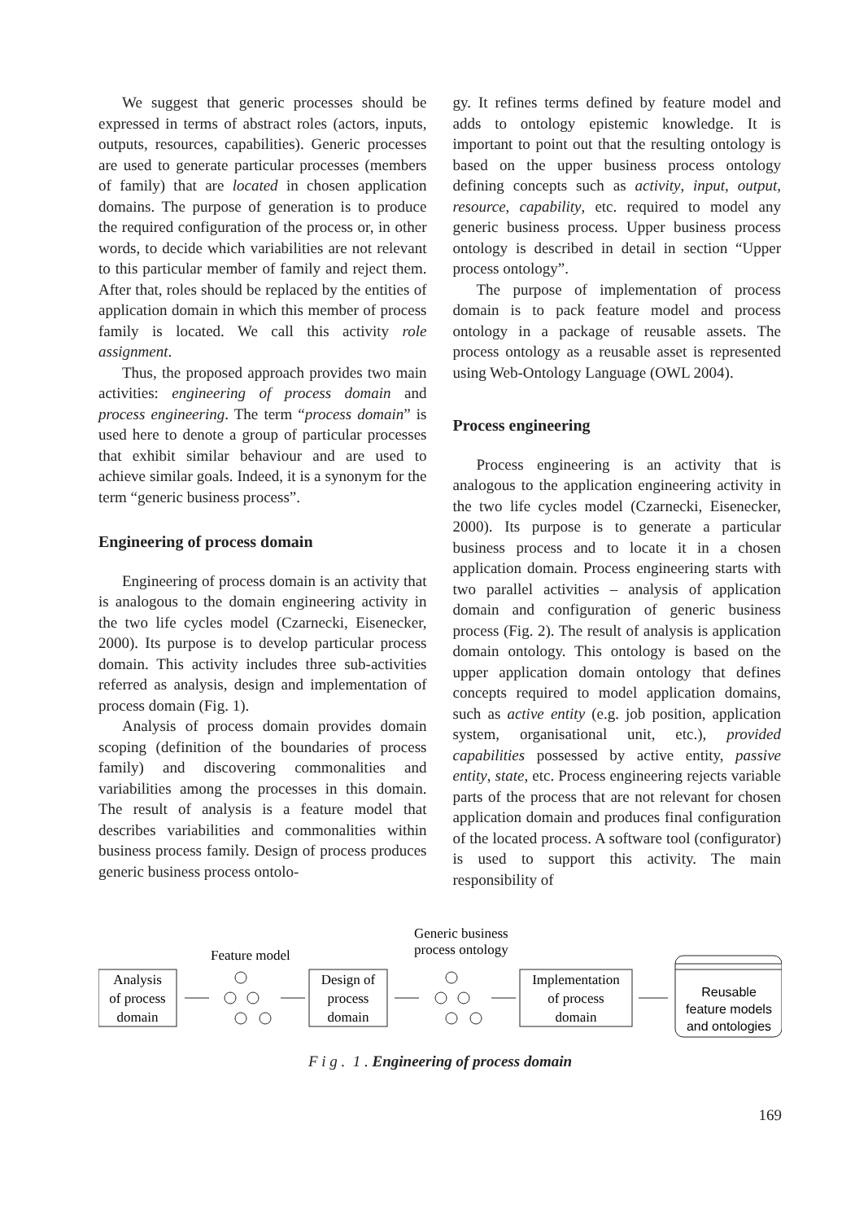We suggest that generic processes should be expressed in terms of abstract roles (actors, inputs, outputs, resources, capabilities). Generic processes are used to generate particular processes (members of family) that are located in chosen application domains. The purpose of generation is to produce the required configuration of the process or, in other words, to decide which variabilities are not relevant to this particular member of family and reject them. After that, roles should be replaced by the entities of application domain in which this member of process family is located. We call this activity role assignment.
Thus, the proposed approach provides two main activities: engineering of process domain and process engineering. The term “process domain” is used here to denote a group of particular processes that exhibit similar behaviour and are used to achieve similar goals. Indeed, it is a synonym for the term “generic business process”.
Engineering of process domain
Engineering of process domain is an activity that is analogous to the domain engineering activity in the two life cycles model (Czarnecki, Eisenecker, 2000). Its purpose is to develop particular process domain. This activity includes three sub-activities referred as analysis, design and implementation of process domain (Fig. 1).
Analysis of process domain provides domain scoping (definition of the boundaries of process family) and discovering commonalities and variabilities among the processes in this domain. The result of analysis is a feature model that describes variabilities and commonalities within business process family. Design of process produces generic business process ontolo-
gy. It refines terms defined by feature model and adds to ontology epistemic knowledge. It is important to point out that the resulting ontology is based on the upper business process ontology defining concepts such as activity, input, output, resource, capability, etc. required to model any generic business process. Upper business process ontology is described in detail in section “Upper process ontology”.
The purpose of implementation of process domain is to pack feature model and process ontology in a package of reusable assets. The process ontology as a reusable asset is represented using Web-Ontology Language (OWL 2004).
Process engineering
Process engineering is an activity that is analogous to the application engineering activity in the two life cycles model (Czarnecki, Eisenecker, 2000). Its purpose is to generate a particular business process and to locate it in a chosen application domain. Process engineering starts with two parallel activities – analysis of application domain and configuration of generic business process (Fig. 2). The result of analysis is application domain ontology. This ontology is based on the upper application domain ontology that defines concepts required to model application domains, such as active entity (e.g. job position, application system, organisational unit, etc.), provided capabilities possessed by active entity, passive entity, state, etc. Process engineering rejects variable parts of the process that are not relevant for chosen application domain and produces final configuration of the located process. A software tool (configurator) is used to support this activity. The main responsibility of
Feature model
Generic business
process ontology
Analysis
of process
domain
Design of
process
domain
Implementation
of process
domain
Reusable
feature models
and ontologies
F i g . 1 . Engineering of process domain
169